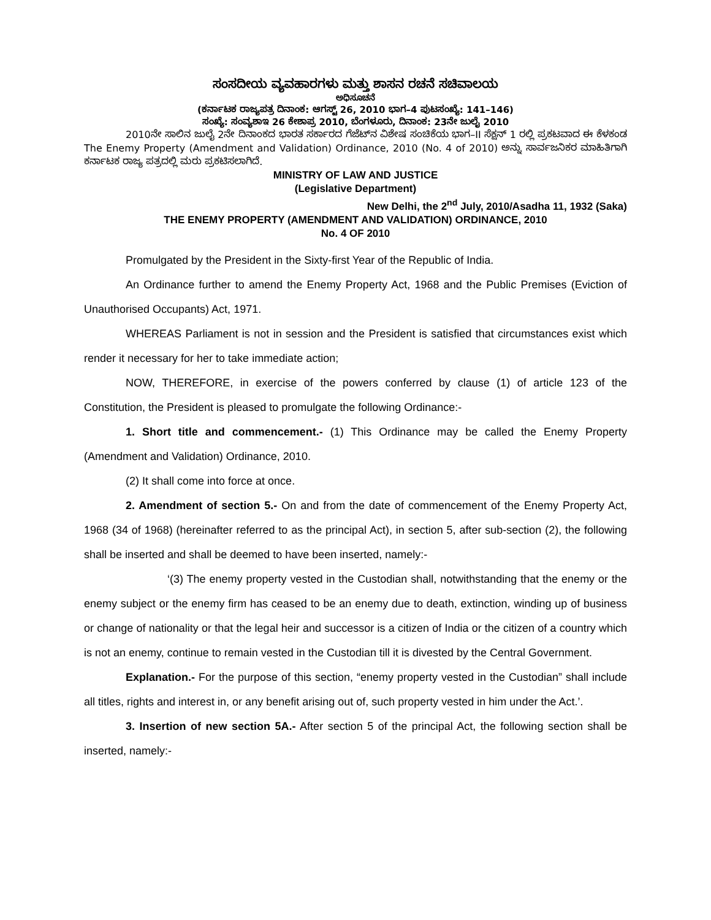ಸಂಸದೀಯ ವ್ಯವಹಾರಗಳು ಮತ್ತು ಶಾಸನ ರಚನೆ ಸಚಿವಾಲಯ
ಅಧಿಸೂಚನೆ
(ಕರ್ನಾಟಕ ರಾಜ್ಯಪತ್ರ ದಿನಾಂಕ: ಆಗಸ್ಟ್ 26, 2010 ಭಾಗ–4 ಪುಟಸಂಖ್ಯೆ: 141–146)
ಸಂಖ್ಯೆ: ಸಂವ್ಯಶಾಇ 26 ಕೇಶಾಪ್ರ 2010, ಬೆಂಗಳೂರು, ದಿನಾಂಕ: 23ನೇ ಜುಲೈ 2010
2010ನೇ ಸಾಲಿನ ಜುಲೈ 2ನೇ ದಿನಾಂಕದ ಭಾರತ ಸರ್ಕಾರದ ಗೆಜೆಟ್‌ನ ವಿಶೇಷ ಸಂಚಿಕೆಯ ಭಾಗ–II ಸೆಕ್ಷನ್ 1 ರಲ್ಲಿ ಪ್ರಕಟವಾದ ಈ ಕೆಳಕಂಡ The Enemy Property (Amendment and Validation) Ordinance, 2010 (No. 4 of 2010) ಅನ್ನು ಸಾರ್ವಜನಿಕರ ಮಾಹಿತಿಗಾಗಿ ಕರ್ನಾಟಕ ರಾಜ್ಯ ಪತ್ರದಲ್ಲಿ ಮರು ಪ್ರಕಟಿಸಲಾಗಿದೆ.
MINISTRY OF LAW AND JUSTICE
(Legislative Department)
New Delhi, the 2<sup>nd</sup> July, 2010/Asadha 11, 1932 (Saka)
THE ENEMY PROPERTY (AMENDMENT AND VALIDATION) ORDINANCE, 2010
No. 4 OF 2010
Promulgated by the President in the Sixty-first Year of the Republic of India.
An Ordinance further to amend the Enemy Property Act, 1968 and the Public Premises (Eviction of Unauthorised Occupants) Act, 1971.
WHEREAS Parliament is not in session and the President is satisfied that circumstances exist which render it necessary for her to take immediate action;
NOW, THEREFORE, in exercise of the powers conferred by clause (1) of article 123 of the Constitution, the President is pleased to promulgate the following Ordinance:-
1. Short title and commencement.- (1) This Ordinance may be called the Enemy Property (Amendment and Validation) Ordinance, 2010.
(2) It shall come into force at once.
2. Amendment of section 5.- On and from the date of commencement of the Enemy Property Act, 1968 (34 of 1968) (hereinafter referred to as the principal Act), in section 5, after sub-section (2), the following shall be inserted and shall be deemed to have been inserted, namely:-
‘(3) The enemy property vested in the Custodian shall, notwithstanding that the enemy or the enemy subject or the enemy firm has ceased to be an enemy due to death, extinction, winding up of business or change of nationality or that the legal heir and successor is a citizen of India or the citizen of a country which is not an enemy, continue to remain vested in the Custodian till it is divested by the Central Government.
Explanation.- For the purpose of this section, “enemy property vested in the Custodian” shall include all titles, rights and interest in, or any benefit arising out of, such property vested in him under the Act.’.
3. Insertion of new section 5A.- After section 5 of the principal Act, the following section shall be inserted, namely:-